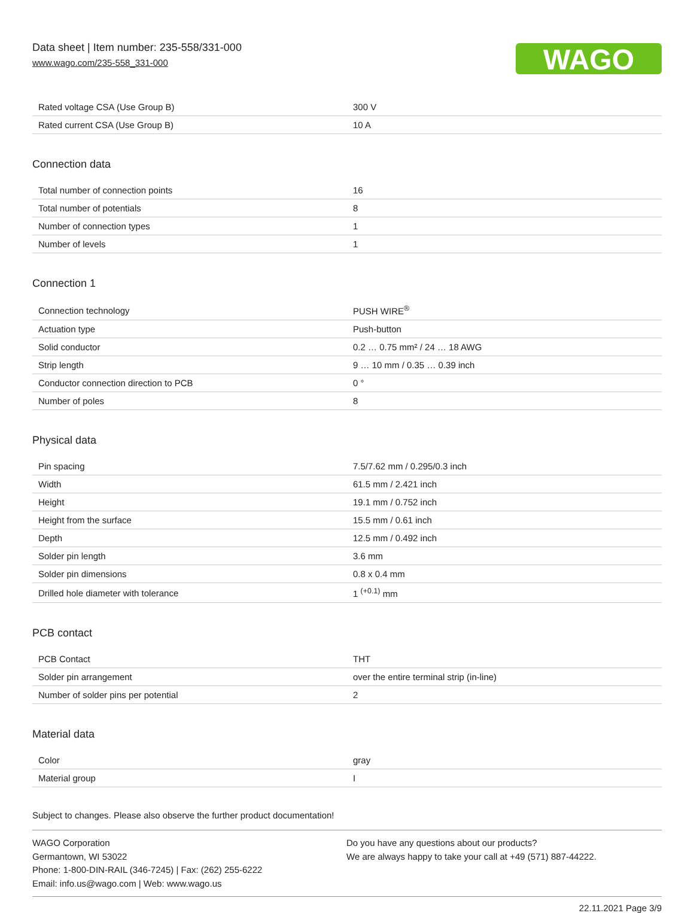Data sheet | Item number: 235-558/331-000
www.wago.com/235-558_331-000
WAGO
| Rated voltage CSA (Use Group B) | 300 V |
| Rated current CSA (Use Group B) | 10 A |
Connection data
| Total number of connection points | 16 |
| Total number of potentials | 8 |
| Number of connection types | 1 |
| Number of levels | 1 |
Connection 1
| Connection technology | PUSH WIRE<sup>®</sup> |
| Actuation type | Push-button |
| Solid conductor | 0.2 … 0.75 mm² / 24 … 18 AWG |
| Strip length | 9 … 10 mm / 0.35 … 0.39 inch |
| Conductor connection direction to PCB | 0 ° |
| Number of poles | 8 |
Physical data
| Pin spacing | 7.5/7.62 mm / 0.295/0.3 inch |
| Width | 61.5 mm / 2.421 inch |
| Height | 19.1 mm / 0.752 inch |
| Height from the surface | 15.5 mm / 0.61 inch |
| Depth | 12.5 mm / 0.492 inch |
| Solder pin length | 3.6 mm |
| Solder pin dimensions | 0.8 x 0.4 mm |
| Drilled hole diameter with tolerance | 1 <sup>(+0.1)</sup> mm |
PCB contact
| PCB Contact | THT |
| Solder pin arrangement | over the entire terminal strip (in-line) |
| Number of solder pins per potential | 2 |
Material data
| Color | gray |
| Material group | I |
Subject to changes. Please also observe the further product documentation!
WAGO Corporation
Germantown, WI 53022
Phone: 1-800-DIN-RAIL (346-7245) | Fax: (262) 255-6222
Email: info.us@wago.com | Web: www.wago.us
Do you have any questions about our products?
We are always happy to take your call at +49 (571) 887-44222.
22.11.2021 Page 3/9